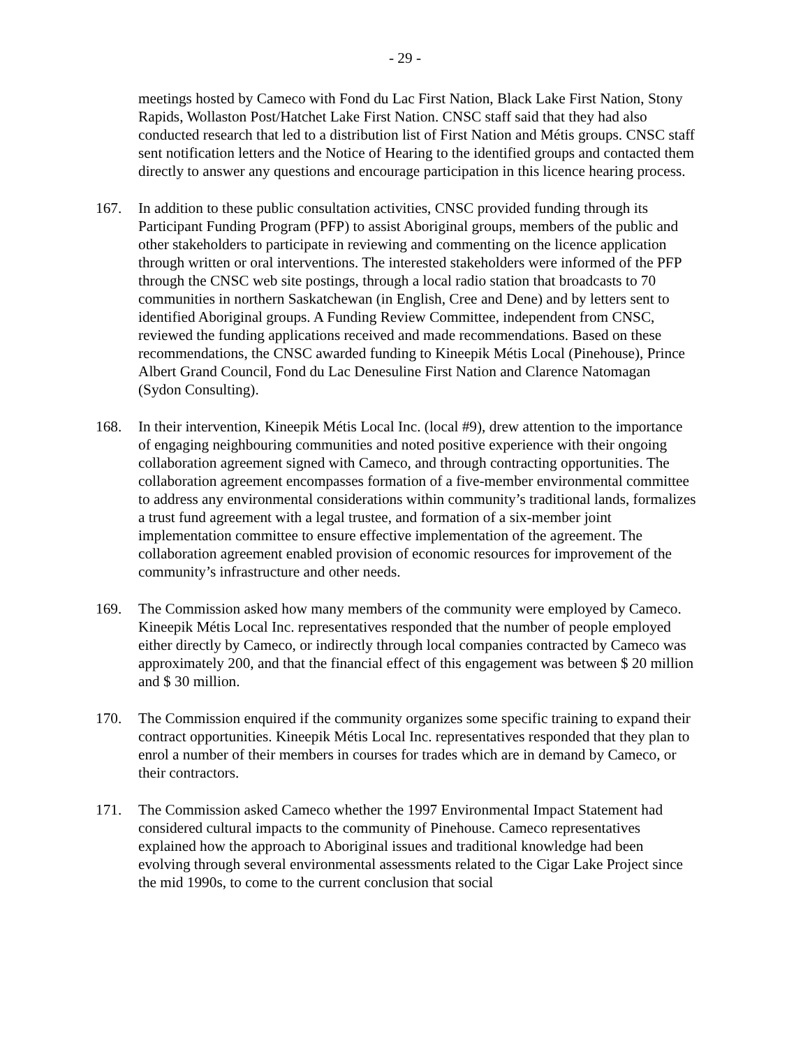- 29 -
meetings hosted by Cameco with Fond du Lac First Nation, Black Lake First Nation, Stony Rapids, Wollaston Post/Hatchet Lake First Nation. CNSC staff said that they had also conducted research that led to a distribution list of First Nation and Métis groups. CNSC staff sent notification letters and the Notice of Hearing to the identified groups and contacted them directly to answer any questions and encourage participation in this licence hearing process.
167. In addition to these public consultation activities, CNSC provided funding through its Participant Funding Program (PFP) to assist Aboriginal groups, members of the public and other stakeholders to participate in reviewing and commenting on the licence application through written or oral interventions. The interested stakeholders were informed of the PFP through the CNSC web site postings, through a local radio station that broadcasts to 70 communities in northern Saskatchewan (in English, Cree and Dene) and by letters sent to identified Aboriginal groups. A Funding Review Committee, independent from CNSC, reviewed the funding applications received and made recommendations. Based on these recommendations, the CNSC awarded funding to Kineepik Métis Local (Pinehouse), Prince Albert Grand Council, Fond du Lac Denesuline First Nation and Clarence Natomagan (Sydon Consulting).
168. In their intervention, Kineepik Métis Local Inc. (local #9), drew attention to the importance of engaging neighbouring communities and noted positive experience with their ongoing collaboration agreement signed with Cameco, and through contracting opportunities. The collaboration agreement encompasses formation of a five-member environmental committee to address any environmental considerations within community’s traditional lands, formalizes a trust fund agreement with a legal trustee, and formation of a six-member joint implementation committee to ensure effective implementation of the agreement. The collaboration agreement enabled provision of economic resources for improvement of the community’s infrastructure and other needs.
169. The Commission asked how many members of the community were employed by Cameco. Kineepik Métis Local Inc. representatives responded that the number of people employed either directly by Cameco, or indirectly through local companies contracted by Cameco was approximately 200, and that the financial effect of this engagement was between $ 20 million and $ 30 million.
170. The Commission enquired if the community organizes some specific training to expand their contract opportunities. Kineepik Métis Local Inc. representatives responded that they plan to enrol a number of their members in courses for trades which are in demand by Cameco, or their contractors.
171. The Commission asked Cameco whether the 1997 Environmental Impact Statement had considered cultural impacts to the community of Pinehouse. Cameco representatives explained how the approach to Aboriginal issues and traditional knowledge had been evolving through several environmental assessments related to the Cigar Lake Project since the mid 1990s, to come to the current conclusion that social